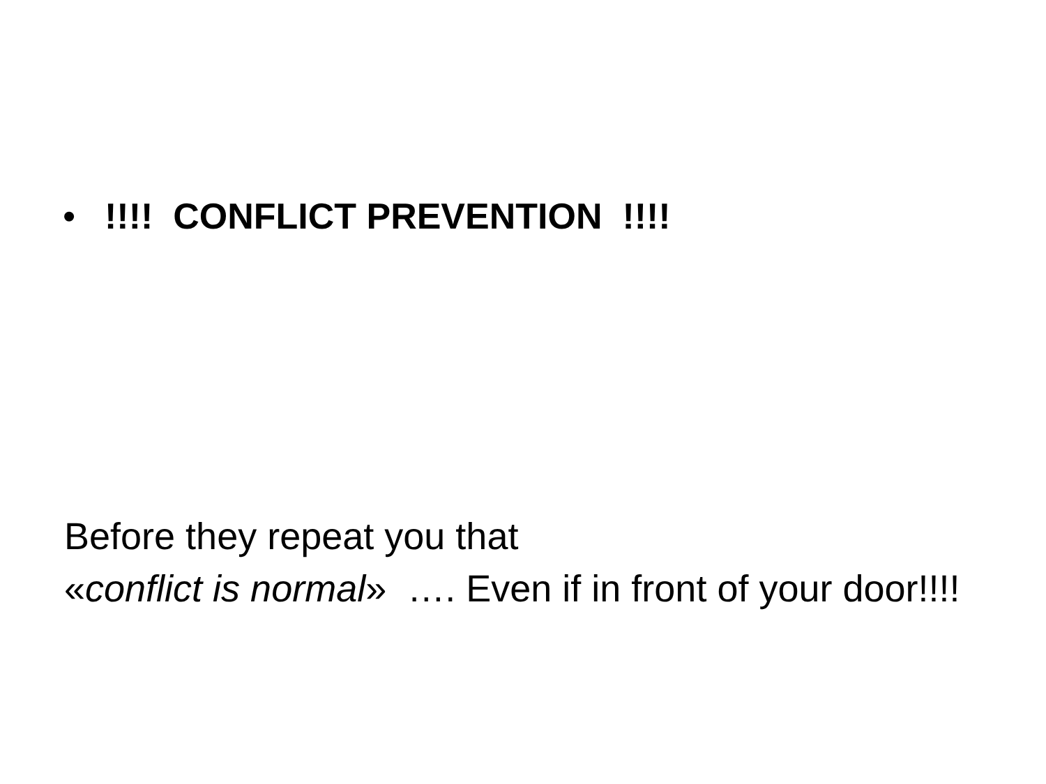•!!!! CONFLICT PREVENTION !!!!
Before they repeat you that
«conflict is normal» …. Even if in front of your door!!!!